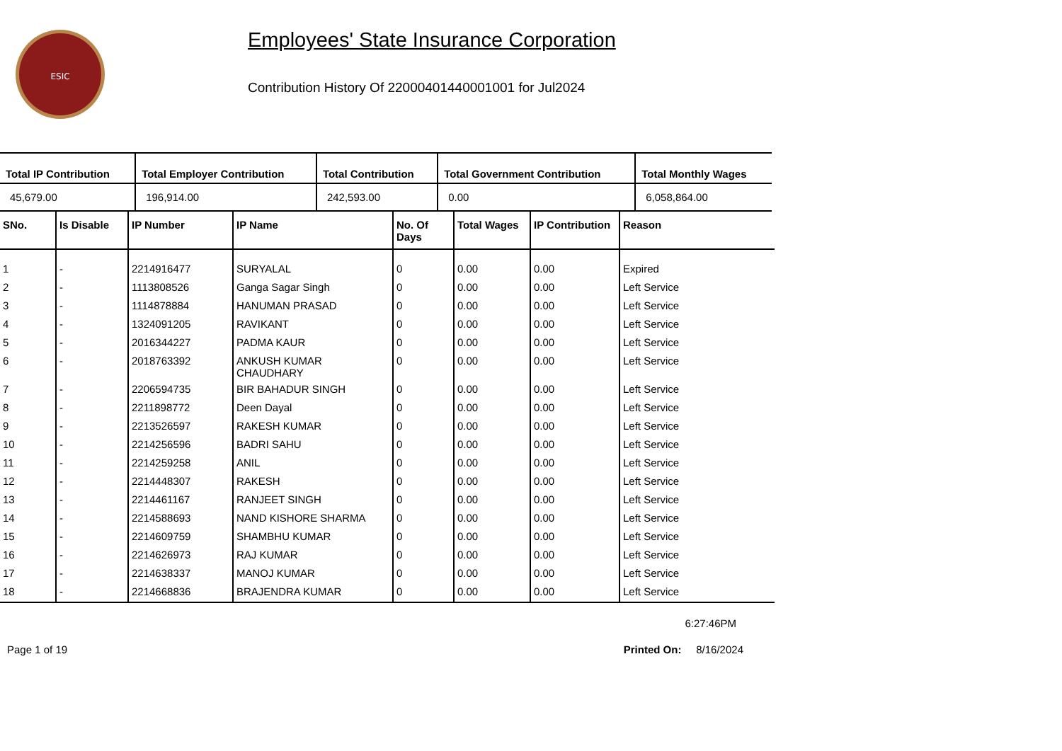ESIC
Employees' State Insurance Corporation
Contribution History Of 22000401440001001 for Jul2024
| Total IP Contribution | Total Employer Contribution | Total Contribution | Total Government Contribution | Total Monthly Wages |
| --- | --- | --- | --- | --- |
| 45,679.00 | 196,914.00 | 242,593.00 | 0.00 | 6,058,864.00 |
| SNo. | Is Disable | IP Number | IP Name | No. Of Days | Total Wages | IP Contribution | Reason |
| --- | --- | --- | --- | --- | --- | --- | --- |
| 1 | - | 2214916477 | SURYALAL | 0 | 0.00 | 0.00 | Expired |
| 2 | - | 1113808526 | Ganga Sagar Singh | 0 | 0.00 | 0.00 | Left Service |
| 3 | - | 1114878884 | HANUMAN PRASAD | 0 | 0.00 | 0.00 | Left Service |
| 4 | - | 1324091205 | RAVIKANT | 0 | 0.00 | 0.00 | Left Service |
| 5 | - | 2016344227 | PADMA KAUR | 0 | 0.00 | 0.00 | Left Service |
| 6 | - | 2018763392 | ANKUSH KUMAR CHAUDHARY | 0 | 0.00 | 0.00 | Left Service |
| 7 | - | 2206594735 | BIR BAHADUR SINGH | 0 | 0.00 | 0.00 | Left Service |
| 8 | - | 2211898772 | Deen Dayal | 0 | 0.00 | 0.00 | Left Service |
| 9 | - | 2213526597 | RAKESH KUMAR | 0 | 0.00 | 0.00 | Left Service |
| 10 | - | 2214256596 | BADRI SAHU | 0 | 0.00 | 0.00 | Left Service |
| 11 | - | 2214259258 | ANIL | 0 | 0.00 | 0.00 | Left Service |
| 12 | - | 2214448307 | RAKESH | 0 | 0.00 | 0.00 | Left Service |
| 13 | - | 2214461167 | RANJEET SINGH | 0 | 0.00 | 0.00 | Left Service |
| 14 | - | 2214588693 | NAND KISHORE SHARMA | 0 | 0.00 | 0.00 | Left Service |
| 15 | - | 2214609759 | SHAMBHU KUMAR | 0 | 0.00 | 0.00 | Left Service |
| 16 | - | 2214626973 | RAJ KUMAR | 0 | 0.00 | 0.00 | Left Service |
| 17 | - | 2214638337 | MANOJ KUMAR | 0 | 0.00 | 0.00 | Left Service |
| 18 | - | 2214668836 | BRAJENDRA KUMAR | 0 | 0.00 | 0.00 | Left Service |
6:27:46PM
Page 1 of 19 Printed On: 8/16/2024